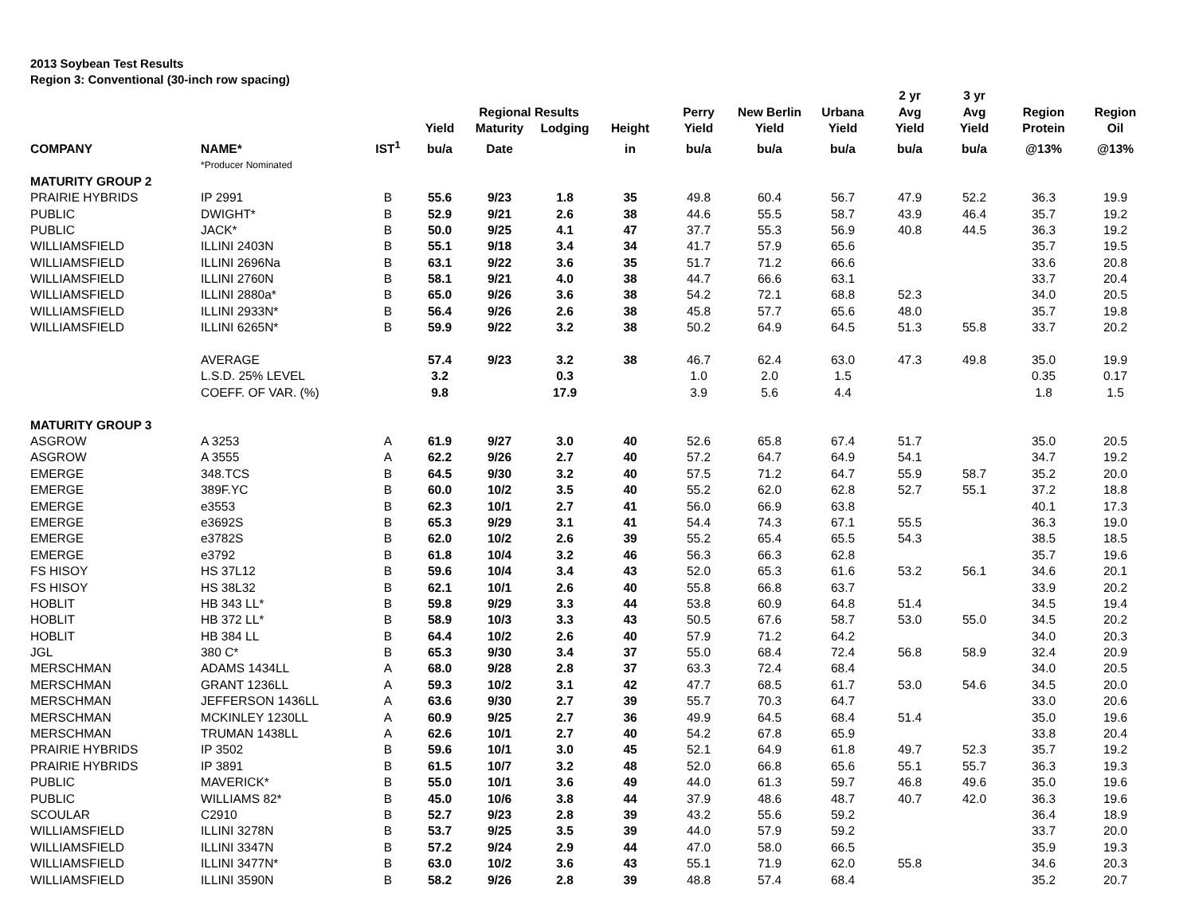2013 Soybean Test Results
Region 3: Conventional (30-inch row spacing)
| | | | | | | | | | | 2 yr | 3 yr | | |
| --- | --- | --- | --- | --- | --- | --- | --- | --- | --- | --- | --- | --- | --- |
| | | | | Regional Results | | | Perry | New Berlin | Urbana | Avg | Avg | Region | Region |
| | | | Yield | Maturity | Lodging | Height | Yield | Yield | Yield | Yield | Yield | Protein | Oil |
| COMPANY | NAME* | IST<sup>1</sup> | bu/a | Date | | in | bu/a | bu/a | bu/a | bu/a | bu/a | @13% | @13% |
| | *Producer Nominated | | | | | | | | | | | | |
| MATURITY GROUP 2 | | | | | | | | | | | | | |
| PRAIRIE HYBRIDS | IP 2991 | B | 55.6 | 9/23 | 1.8 | 35 | 49.8 | 60.4 | 56.7 | 47.9 | 52.2 | 36.3 | 19.9 |
| PUBLIC | DWIGHT* | B | 52.9 | 9/21 | 2.6 | 38 | 44.6 | 55.5 | 58.7 | 43.9 | 46.4 | 35.7 | 19.2 |
| PUBLIC | JACK* | B | 50.0 | 9/25 | 4.1 | 47 | 37.7 | 55.3 | 56.9 | 40.8 | 44.5 | 36.3 | 19.2 |
| WILLIAMSFIELD | ILLINI 2403N | B | 55.1 | 9/18 | 3.4 | 34 | 41.7 | 57.9 | 65.6 | | | 35.7 | 19.5 |
| WILLIAMSFIELD | ILLINI 2696Na | B | 63.1 | 9/22 | 3.6 | 35 | 51.7 | 71.2 | 66.6 | | | 33.6 | 20.8 |
| WILLIAMSFIELD | ILLINI 2760N | B | 58.1 | 9/21 | 4.0 | 38 | 44.7 | 66.6 | 63.1 | | | 33.7 | 20.4 |
| WILLIAMSFIELD | ILLINI 2880a* | B | 65.0 | 9/26 | 3.6 | 38 | 54.2 | 72.1 | 68.8 | 52.3 | | 34.0 | 20.5 |
| WILLIAMSFIELD | ILLINI 2933N* | B | 56.4 | 9/26 | 2.6 | 38 | 45.8 | 57.7 | 65.6 | 48.0 | | 35.7 | 19.8 |
| WILLIAMSFIELD | ILLINI 6265N* | B | 59.9 | 9/22 | 3.2 | 38 | 50.2 | 64.9 | 64.5 | 51.3 | 55.8 | 33.7 | 20.2 |
| | AVERAGE | | 57.4 | 9/23 | 3.2 | 38 | 46.7 | 62.4 | 63.0 | 47.3 | 49.8 | 35.0 | 19.9 |
| | L.S.D. 25% LEVEL | | 3.2 | | 0.3 | | 1.0 | 2.0 | 1.5 | | | 0.35 | 0.17 |
| | COEFF. OF VAR. (%) | | 9.8 | | 17.9 | | 3.9 | 5.6 | 4.4 | | | 1.8 | 1.5 |
| MATURITY GROUP 3 | | | | | | | | | | | | | |
| ASGROW | A 3253 | A | 61.9 | 9/27 | 3.0 | 40 | 52.6 | 65.8 | 67.4 | 51.7 | | 35.0 | 20.5 |
| ASGROW | A 3555 | A | 62.2 | 9/26 | 2.7 | 40 | 57.2 | 64.7 | 64.9 | 54.1 | | 34.7 | 19.2 |
| EMERGE | 348.TCS | B | 64.5 | 9/30 | 3.2 | 40 | 57.5 | 71.2 | 64.7 | 55.9 | 58.7 | 35.2 | 20.0 |
| EMERGE | 389F.YC | B | 60.0 | 10/2 | 3.5 | 40 | 55.2 | 62.0 | 62.8 | 52.7 | 55.1 | 37.2 | 18.8 |
| EMERGE | e3553 | B | 62.3 | 10/1 | 2.7 | 41 | 56.0 | 66.9 | 63.8 | | | 40.1 | 17.3 |
| EMERGE | e3692S | B | 65.3 | 9/29 | 3.1 | 41 | 54.4 | 74.3 | 67.1 | 55.5 | | 36.3 | 19.0 |
| EMERGE | e3782S | B | 62.0 | 10/2 | 2.6 | 39 | 55.2 | 65.4 | 65.5 | 54.3 | | 38.5 | 18.5 |
| EMERGE | e3792 | B | 61.8 | 10/4 | 3.2 | 46 | 56.3 | 66.3 | 62.8 | | | 35.7 | 19.6 |
| FS HISOY | HS 37L12 | B | 59.6 | 10/4 | 3.4 | 43 | 52.0 | 65.3 | 61.6 | 53.2 | 56.1 | 34.6 | 20.1 |
| FS HISOY | HS 38L32 | B | 62.1 | 10/1 | 2.6 | 40 | 55.8 | 66.8 | 63.7 | | | 33.9 | 20.2 |
| HOBLIT | HB 343 LL* | B | 59.8 | 9/29 | 3.3 | 44 | 53.8 | 60.9 | 64.8 | 51.4 | | 34.5 | 19.4 |
| HOBLIT | HB 372 LL* | B | 58.9 | 10/3 | 3.3 | 43 | 50.5 | 67.6 | 58.7 | 53.0 | 55.0 | 34.5 | 20.2 |
| HOBLIT | HB 384 LL | B | 64.4 | 10/2 | 2.6 | 40 | 57.9 | 71.2 | 64.2 | | | 34.0 | 20.3 |
| JGL | 380 C* | B | 65.3 | 9/30 | 3.4 | 37 | 55.0 | 68.4 | 72.4 | 56.8 | 58.9 | 32.4 | 20.9 |
| MERSCHMAN | ADAMS 1434LL | A | 68.0 | 9/28 | 2.8 | 37 | 63.3 | 72.4 | 68.4 | | | 34.0 | 20.5 |
| MERSCHMAN | GRANT 1236LL | A | 59.3 | 10/2 | 3.1 | 42 | 47.7 | 68.5 | 61.7 | 53.0 | 54.6 | 34.5 | 20.0 |
| MERSCHMAN | JEFFERSON 1436LL | A | 63.6 | 9/30 | 2.7 | 39 | 55.7 | 70.3 | 64.7 | | | 33.0 | 20.6 |
| MERSCHMAN | MCKINLEY 1230LL | A | 60.9 | 9/25 | 2.7 | 36 | 49.9 | 64.5 | 68.4 | 51.4 | | 35.0 | 19.6 |
| MERSCHMAN | TRUMAN 1438LL | A | 62.6 | 10/1 | 2.7 | 40 | 54.2 | 67.8 | 65.9 | | | 33.8 | 20.4 |
| PRAIRIE HYBRIDS | IP 3502 | B | 59.6 | 10/1 | 3.0 | 45 | 52.1 | 64.9 | 61.8 | 49.7 | 52.3 | 35.7 | 19.2 |
| PRAIRIE HYBRIDS | IP 3891 | B | 61.5 | 10/7 | 3.2 | 48 | 52.0 | 66.8 | 65.6 | 55.1 | 55.7 | 36.3 | 19.3 |
| PUBLIC | MAVERICK* | B | 55.0 | 10/1 | 3.6 | 49 | 44.0 | 61.3 | 59.7 | 46.8 | 49.6 | 35.0 | 19.6 |
| PUBLIC | WILLIAMS 82* | B | 45.0 | 10/6 | 3.8 | 44 | 37.9 | 48.6 | 48.7 | 40.7 | 42.0 | 36.3 | 19.6 |
| SCOULAR | C2910 | B | 52.7 | 9/23 | 2.8 | 39 | 43.2 | 55.6 | 59.2 | | | 36.4 | 18.9 |
| WILLIAMSFIELD | ILLINI 3278N | B | 53.7 | 9/25 | 3.5 | 39 | 44.0 | 57.9 | 59.2 | | | 33.7 | 20.0 |
| WILLIAMSFIELD | ILLINI 3347N | B | 57.2 | 9/24 | 2.9 | 44 | 47.0 | 58.0 | 66.5 | | | 35.9 | 19.3 |
| WILLIAMSFIELD | ILLINI 3477N* | B | 63.0 | 10/2 | 3.6 | 43 | 55.1 | 71.9 | 62.0 | 55.8 | | 34.6 | 20.3 |
| WILLIAMSFIELD | ILLINI 3590N | B | 58.2 | 9/26 | 2.8 | 39 | 48.8 | 57.4 | 68.4 | | | 35.2 | 20.7 |